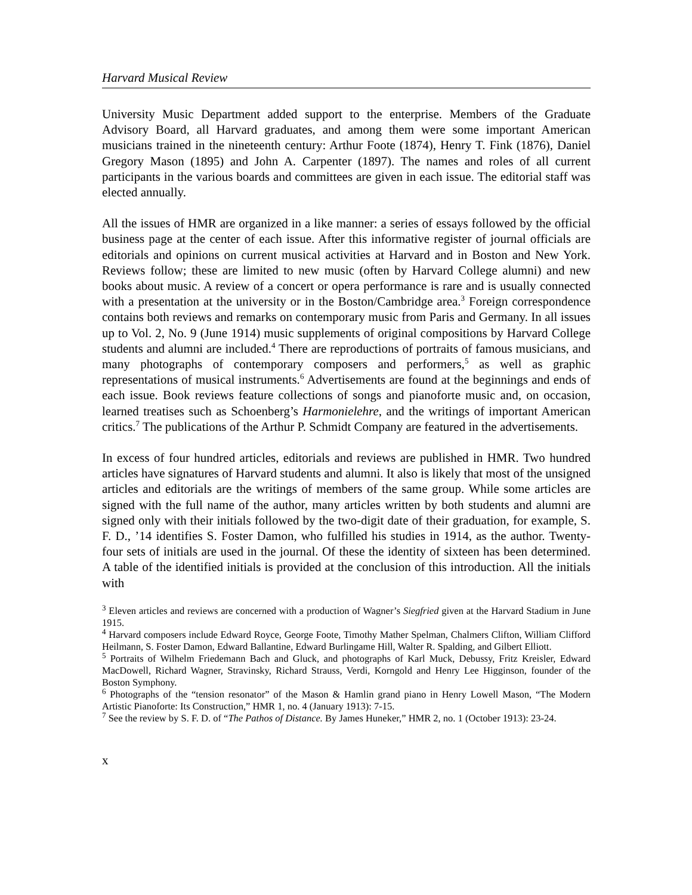Harvard Musical Review
University Music Department added support to the enterprise. Members of the Graduate Advisory Board, all Harvard graduates, and among them were some important American musicians trained in the nineteenth century: Arthur Foote (1874), Henry T. Fink (1876), Daniel Gregory Mason (1895) and John A. Carpenter (1897). The names and roles of all current participants in the various boards and committees are given in each issue. The editorial staff was elected annually.
All the issues of HMR are organized in a like manner: a series of essays followed by the official business page at the center of each issue. After this informative register of journal officials are editorials and opinions on current musical activities at Harvard and in Boston and New York. Reviews follow; these are limited to new music (often by Harvard College alumni) and new books about music. A review of a concert or opera performance is rare and is usually connected with a presentation at the university or in the Boston/Cambridge area.<sup>3</sup> Foreign correspondence contains both reviews and remarks on contemporary music from Paris and Germany. In all issues up to Vol. 2, No. 9 (June 1914) music supplements of original compositions by Harvard College students and alumni are included.<sup>4</sup> There are reproductions of portraits of famous musicians, and many photographs of contemporary composers and performers,<sup>5</sup> as well as graphic representations of musical instruments.<sup>6</sup> Advertisements are found at the beginnings and ends of each issue. Book reviews feature collections of songs and pianoforte music and, on occasion, learned treatises such as Schoenberg’s Harmonielehre, and the writings of important American critics.<sup>7</sup> The publications of the Arthur P. Schmidt Company are featured in the advertisements.
In excess of four hundred articles, editorials and reviews are published in HMR. Two hundred articles have signatures of Harvard students and alumni. It also is likely that most of the unsigned articles and editorials are the writings of members of the same group. While some articles are signed with the full name of the author, many articles written by both students and alumni are signed only with their initials followed by the two-digit date of their graduation, for example, S. F. D., ’14 identifies S. Foster Damon, who fulfilled his studies in 1914, as the author. Twenty-four sets of initials are used in the journal. Of these the identity of sixteen has been determined. A table of the identified initials is provided at the conclusion of this introduction. All the initials with
<sup>3</sup> Eleven articles and reviews are concerned with a production of Wagner’s Siegfried given at the Harvard Stadium in June 1915.
<sup>4</sup> Harvard composers include Edward Royce, George Foote, Timothy Mather Spelman, Chalmers Clifton, William Clifford Heilmann, S. Foster Damon, Edward Ballantine, Edward Burlingame Hill, Walter R. Spalding, and Gilbert Elliott.
<sup>5</sup> Portraits of Wilhelm Friedemann Bach and Gluck, and photographs of Karl Muck, Debussy, Fritz Kreisler, Edward MacDowell, Richard Wagner, Stravinsky, Richard Strauss, Verdi, Korngold and Henry Lee Higginson, founder of the Boston Symphony.
<sup>6</sup> Photographs of the “tension resonator” of the Mason & Hamlin grand piano in Henry Lowell Mason, “The Modern Artistic Pianoforte: Its Construction,” HMR 1, no. 4 (January 1913): 7-15.
<sup>7</sup> See the review by S. F. D. of “The Pathos of Distance. By James Huneker,” HMR 2, no. 1 (October 1913): 23-24.
x